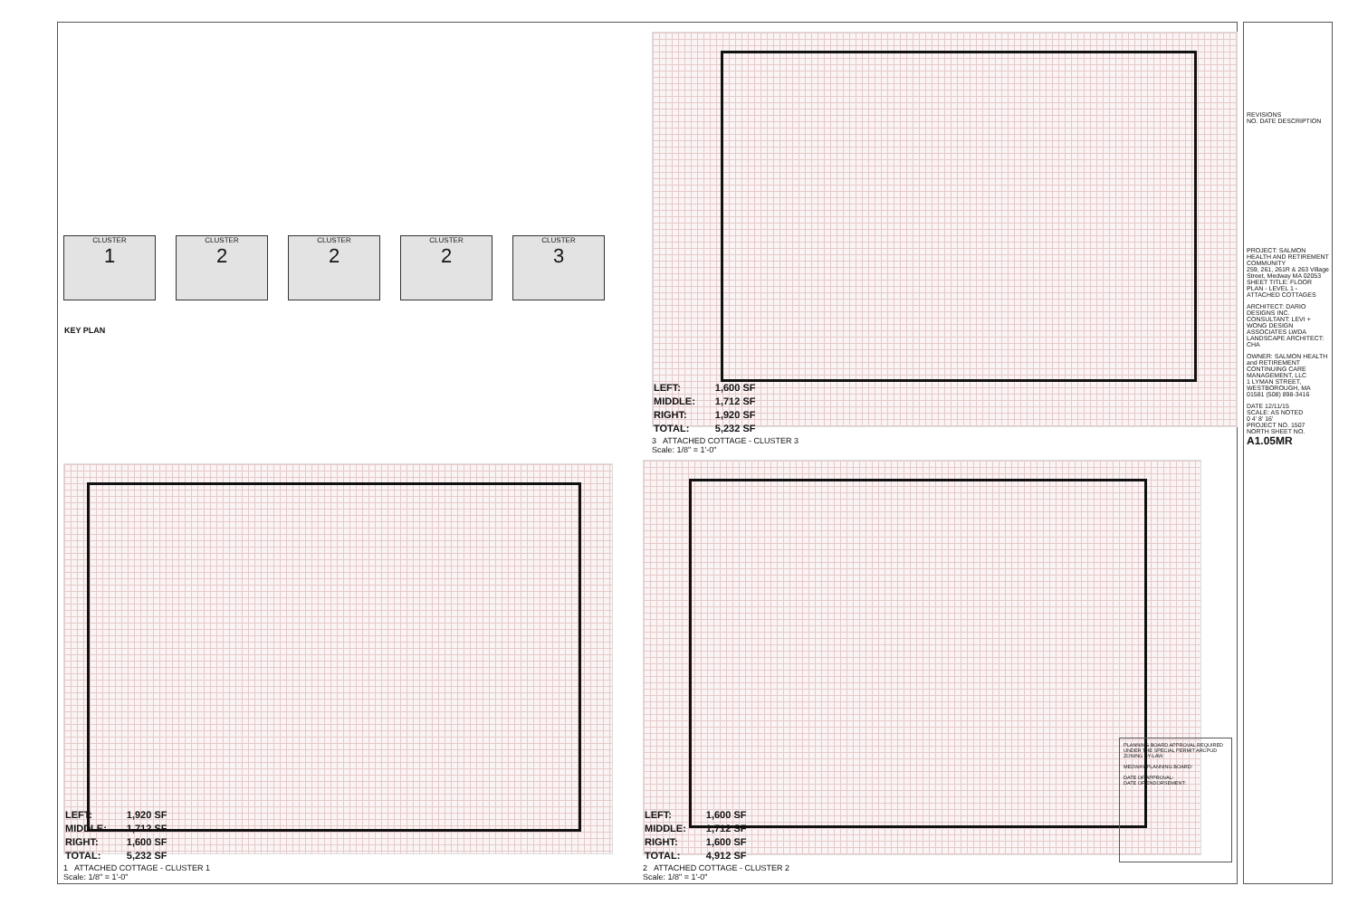CLUSTER 1
CLUSTER 2
CLUSTER 2
CLUSTER 2
CLUSTER 3
KEY PLAN
| LEFT: | 1,600 SF |
| MIDDLE: | 1,712 SF |
| RIGHT: | 1,920 SF |
| TOTAL: | 5,232 SF |
3 ATTACHED COTTAGE - CLUSTER 3
Scale: 1/8" = 1'-0"
| LEFT: | 1,920 SF |
| MIDDLE: | 1,712 SF |
| RIGHT: | 1,600 SF |
| TOTAL: | 5,232 SF |
1 ATTACHED COTTAGE - CLUSTER 1
Scale: 1/8" = 1'-0"
| LEFT: | 1,600 SF |
| MIDDLE: | 1,712 SF |
| RIGHT: | 1,600 SF |
| TOTAL: | 4,912 SF |
2 ATTACHED COTTAGE - CLUSTER 2
Scale: 1/8" = 1'-0"
PLANNING BOARD APPROVAL REQUIRED UNDER THE SPECIAL PERMIT ARCPUD ZONING BY-LAW.
MEDWAY PLANNING BOARD:
DATE OF APPROVAL:
DATE OF ENDORSEMENT:
REVISIONS
NO. DATE DESCRIPTION
PROJECT: SALMON HEALTH AND RETIREMENT COMMUNITY
259, 261, 261R & 263 Village Street, Medway MA 02053
SHEET TITLE: FLOOR PLAN - LEVEL 1 - ATTACHED COTTAGES
ARCHITECT: DARIO DESIGNS INC.
CONSULTANT: LEVI + WONG DESIGN ASSOCIATES LWDA
LANDSCAPE ARCHITECT: CHA
OWNER: SALMON HEALTH and RETIREMENT
CONTINUING CARE MANAGEMENT, LLC
1 LYMAN STREET, WESTBOROUGH, MA 01581 (508) 898-3416
DATE 12/11/15
SCALE: AS NOTED
0 4' 8' 16'
PROJECT NO. 1507
NORTH SHEET NO. A1.05MR